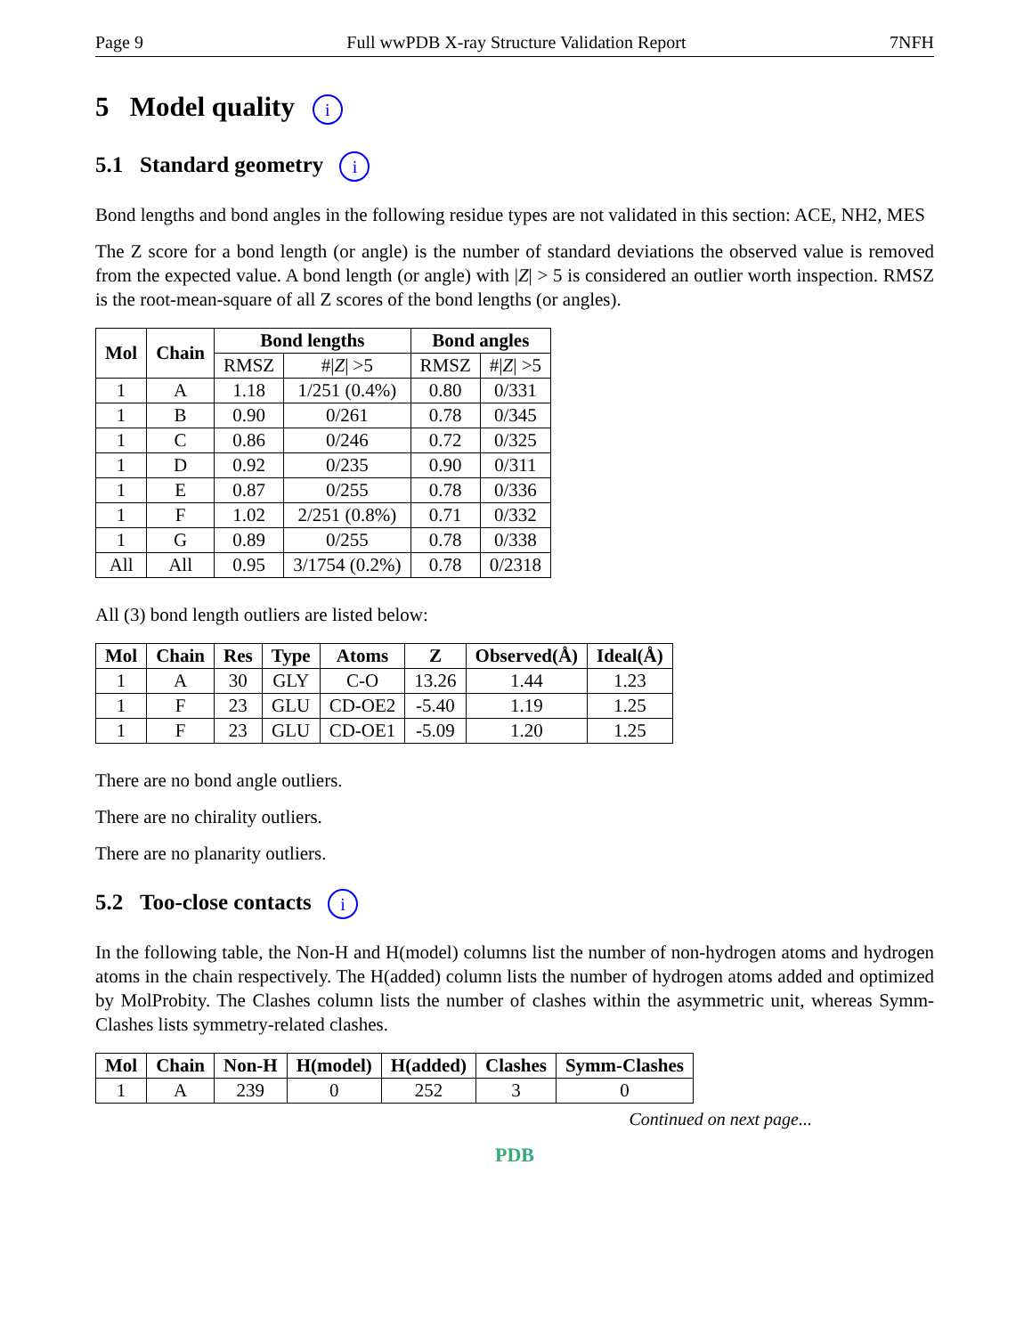Page 9 Full wwPDB X-ray Structure Validation Report 7NFH
5 Model quality i
5.1 Standard geometry i
Bond lengths and bond angles in the following residue types are not validated in this section: ACE, NH2, MES
The Z score for a bond length (or angle) is the number of standard deviations the observed value is removed from the expected value. A bond length (or angle) with |Z| > 5 is considered an outlier worth inspection. RMSZ is the root-mean-square of all Z scores of the bond lengths (or angles).
| Mol | Chain | Bond lengths | | Bond angles | |
| --- | --- | --- | --- | --- | --- |
| | | RMSZ | #/ Z / >5 | RMSZ | #/ Z / >5 |
| 1 | A | 1.18 | 1/251 (0.4%) | 0.80 | 0/331 |
| 1 | B | 0.90 | 0/261 | 0.78 | 0/345 |
| 1 | C | 0.86 | 0/246 | 0.72 | 0/325 |
| 1 | D | 0.92 | 0/235 | 0.90 | 0/311 |
| 1 | E | 0.87 | 0/255 | 0.78 | 0/336 |
| 1 | F | 1.02 | 2/251 (0.8%) | 0.71 | 0/332 |
| 1 | G | 0.89 | 0/255 | 0.78 | 0/338 |
| All | All | 0.95 | 3/1754 (0.2%) | 0.78 | 0/2318 |
All (3) bond length outliers are listed below:
| Mol | Chain | Res | Type | Atoms | Z | Observed(Å) | Ideal(Å) |
| --- | --- | --- | --- | --- | --- | --- | --- |
| 1 | A | 30 | GLY | C-O | 13.26 | 1.44 | 1.23 |
| 1 | F | 23 | GLU | CD-OE2 | -5.40 | 1.19 | 1.25 |
| 1 | F | 23 | GLU | CD-OE1 | -5.09 | 1.20 | 1.25 |
There are no bond angle outliers.
There are no chirality outliers.
There are no planarity outliers.
5.2 Too-close contacts i
In the following table, the Non-H and H(model) columns list the number of non-hydrogen atoms and hydrogen atoms in the chain respectively. The H(added) column lists the number of hydrogen atoms added and optimized by MolProbity. The Clashes column lists the number of clashes within the asymmetric unit, whereas Symm-Clashes lists symmetry-related clashes.
| Mol | Chain | Non-H | H(model) | H(added) | Clashes | Symm-Clashes |
| --- | --- | --- | --- | --- | --- | --- |
| 1 | A | 239 | 0 | 252 | 3 | 0 |
Continued on next page...
PDB